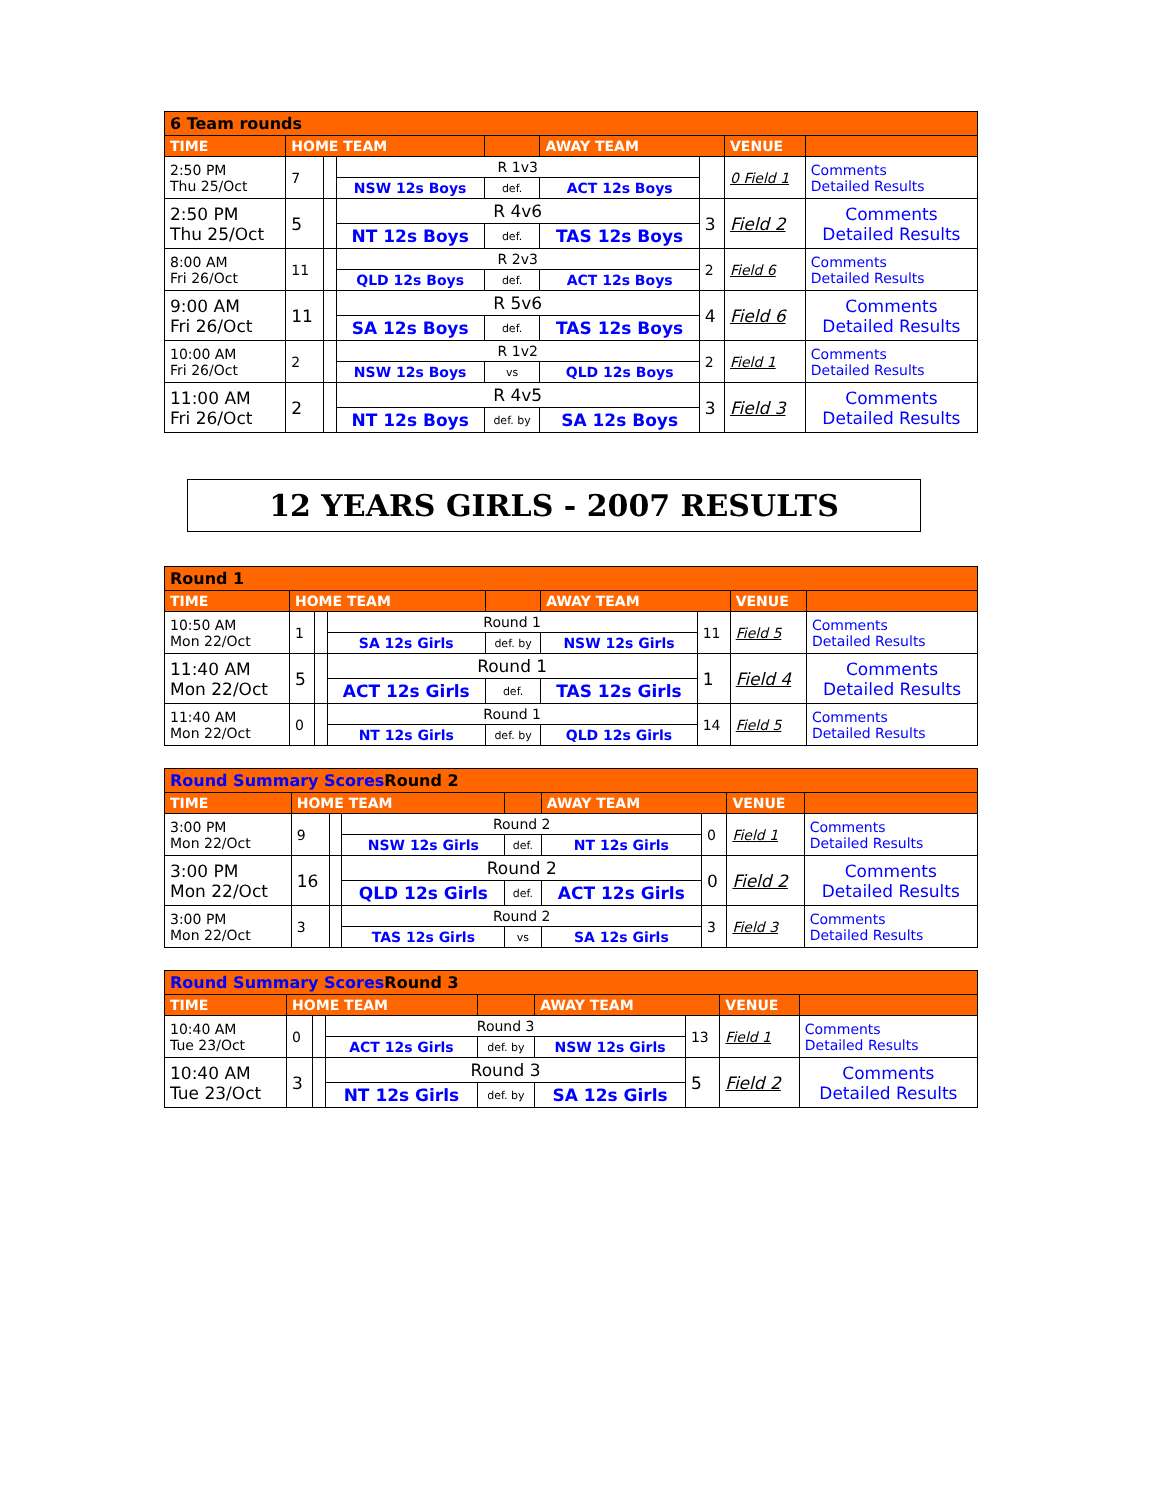| 6 Team rounds | | | | | | | | |
| TIME | HOME TEAM | | | | AWAY TEAM | | VENUE | |
| 2:50 PM Thu 25/Oct | 7 | | R 1v3 | | | | 0 Field 1 | Comments Detailed Results |
| | | | NSW 12s Boys | def. | ACT 12s Boys | | | |
| 2:50 PM Thu 25/Oct | 5 | | R 4v6 | | | 3 | Field 2 | Comments Detailed Results |
| | | | NT 12s Boys | def. | TAS 12s Boys | | | |
| 8:00 AM Fri 26/Oct | 11 | | R 2v3 | | | 2 | Field 6 | Comments Detailed Results |
| | | | QLD 12s Boys | def. | ACT 12s Boys | | | |
| 9:00 AM Fri 26/Oct | 11 | | R 5v6 | | | 4 | Field 6 | Comments Detailed Results |
| | | | SA 12s Boys | def. | TAS 12s Boys | | | |
| 10:00 AM Fri 26/Oct | 2 | | R 1v2 | | | 2 | Field 1 | Comments Detailed Results |
| | | | NSW 12s Boys | vs | QLD 12s Boys | | | |
| 11:00 AM Fri 26/Oct | 2 | | R 4v5 | | | 3 | Field 3 | Comments Detailed Results |
| | | | NT 12s Boys | def. by | SA 12s Boys | | | |
12 YEARS GIRLS - 2007 RESULTS
| Round 1 | | | | | | | | |
| TIME | HOME TEAM | | | | AWAY TEAM | | VENUE | |
| 10:50 AM Mon 22/Oct | 1 | | Round 1 | | | 11 | Field 5 | Comments Detailed Results |
| | | | SA 12s Girls | def. by | NSW 12s Girls | | | |
| 11:40 AM Mon 22/Oct | 5 | | Round 1 | | | 1 | Field 4 | Comments Detailed Results |
| | | | ACT 12s Girls | def. | TAS 12s Girls | | | |
| 11:40 AM Mon 22/Oct | 0 | | Round 1 | | | 14 | Field 5 | Comments Detailed Results |
| | | | NT 12s Girls | def. by | QLD 12s Girls | | | |
| Round Summary Scores Round 2 | | | | | | | | |
| TIME | HOME TEAM | | | | AWAY TEAM | | VENUE | |
| 3:00 PM Mon 22/Oct | 9 | | Round 2 | | | 0 | Field 1 | Comments Detailed Results |
| | | | NSW 12s Girls | def. | NT 12s Girls | | | |
| 3:00 PM Mon 22/Oct | 16 | | Round 2 | | | 0 | Field 2 | Comments Detailed Results |
| | | | QLD 12s Girls | def. | ACT 12s Girls | | | |
| 3:00 PM Mon 22/Oct | 3 | | Round 2 | | | 3 | Field 3 | Comments Detailed Results |
| | | | TAS 12s Girls | vs | SA 12s Girls | | | |
| Round Summary Scores Round 3 | | | | | | | | |
| TIME | HOME TEAM | | | | AWAY TEAM | | VENUE | |
| 10:40 AM Tue 23/Oct | 0 | | Round 3 | | | 13 | Field 1 | Comments Detailed Results |
| | | | ACT 12s Girls | def. by | NSW 12s Girls | | | |
| 10:40 AM Tue 23/Oct | 3 | | Round 3 | | | 5 | Field 2 | Comments Detailed Results |
| | | | NT 12s Girls | def. by | SA 12s Girls | | | |